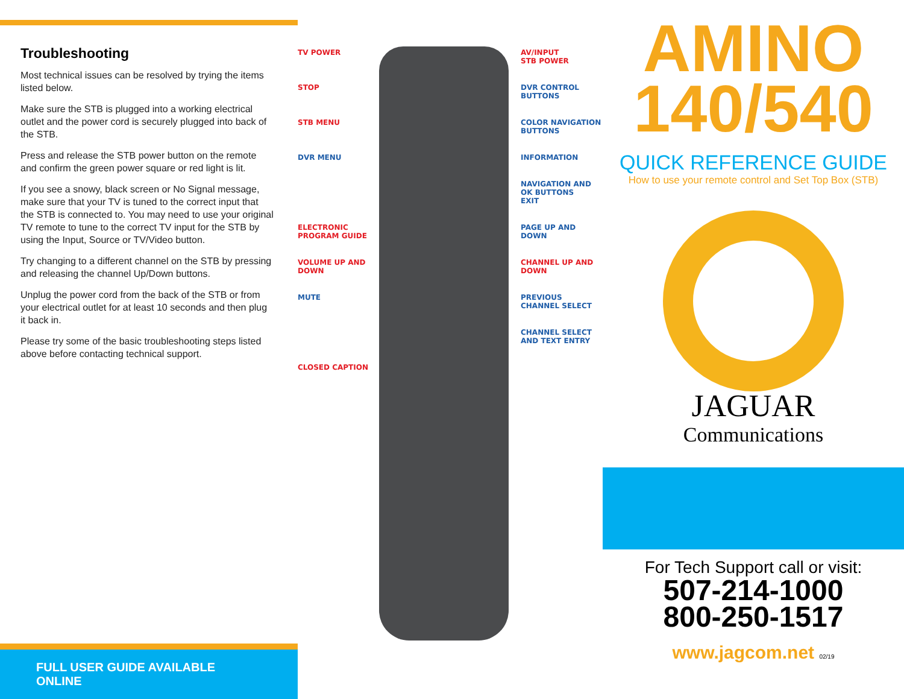Troubleshooting
Most technical issues can be resolved by trying the items listed below.
Make sure the STB is plugged into a working electrical outlet and the power cord is securely plugged into back of the STB.
Press and release the STB power button on the remote and confirm the green power square or red light is lit.
If you see a snowy, black screen or No Signal message, make sure that your TV is tuned to the correct input that the STB is connected to. You may need to use your original TV remote to tune to the correct TV input for the STB by using the Input, Source or TV/Video button.
Try changing to a different channel on the STB by pressing and releasing the channel Up/Down buttons.
Unplug the power cord from the back of the STB or from your electrical outlet for at least 10 seconds and then plug it back in.
Please try some of the basic troubleshooting steps listed above before contacting technical support.
FULL USER GUIDE AVAILABLE ONLINE
TV POWER
AV/INPUT
STB POWER
STOP
DVR CONTROL BUTTONS
STB MENU
COLOR NAVIGATION BUTTONS
DVR MENU
INFORMATION
NAVIGATION AND OK BUTTONS
EXIT
ELECTRONIC PROGRAM GUIDE
PAGE UP AND DOWN
VOLUME UP AND DOWN
CHANNEL UP AND DOWN
MUTE
PREVIOUS CHANNEL SELECT
CHANNEL SELECT AND TEXT ENTRY
CLOSED CAPTION
AMINO
140/540
QUICK REFERENCE GUIDE
How to use your remote control and Set Top Box (STB)
JAGUAR
Communications
For Tech Support call or visit:
507-214-1000
800-250-1517
www.jagcom.net 02/19